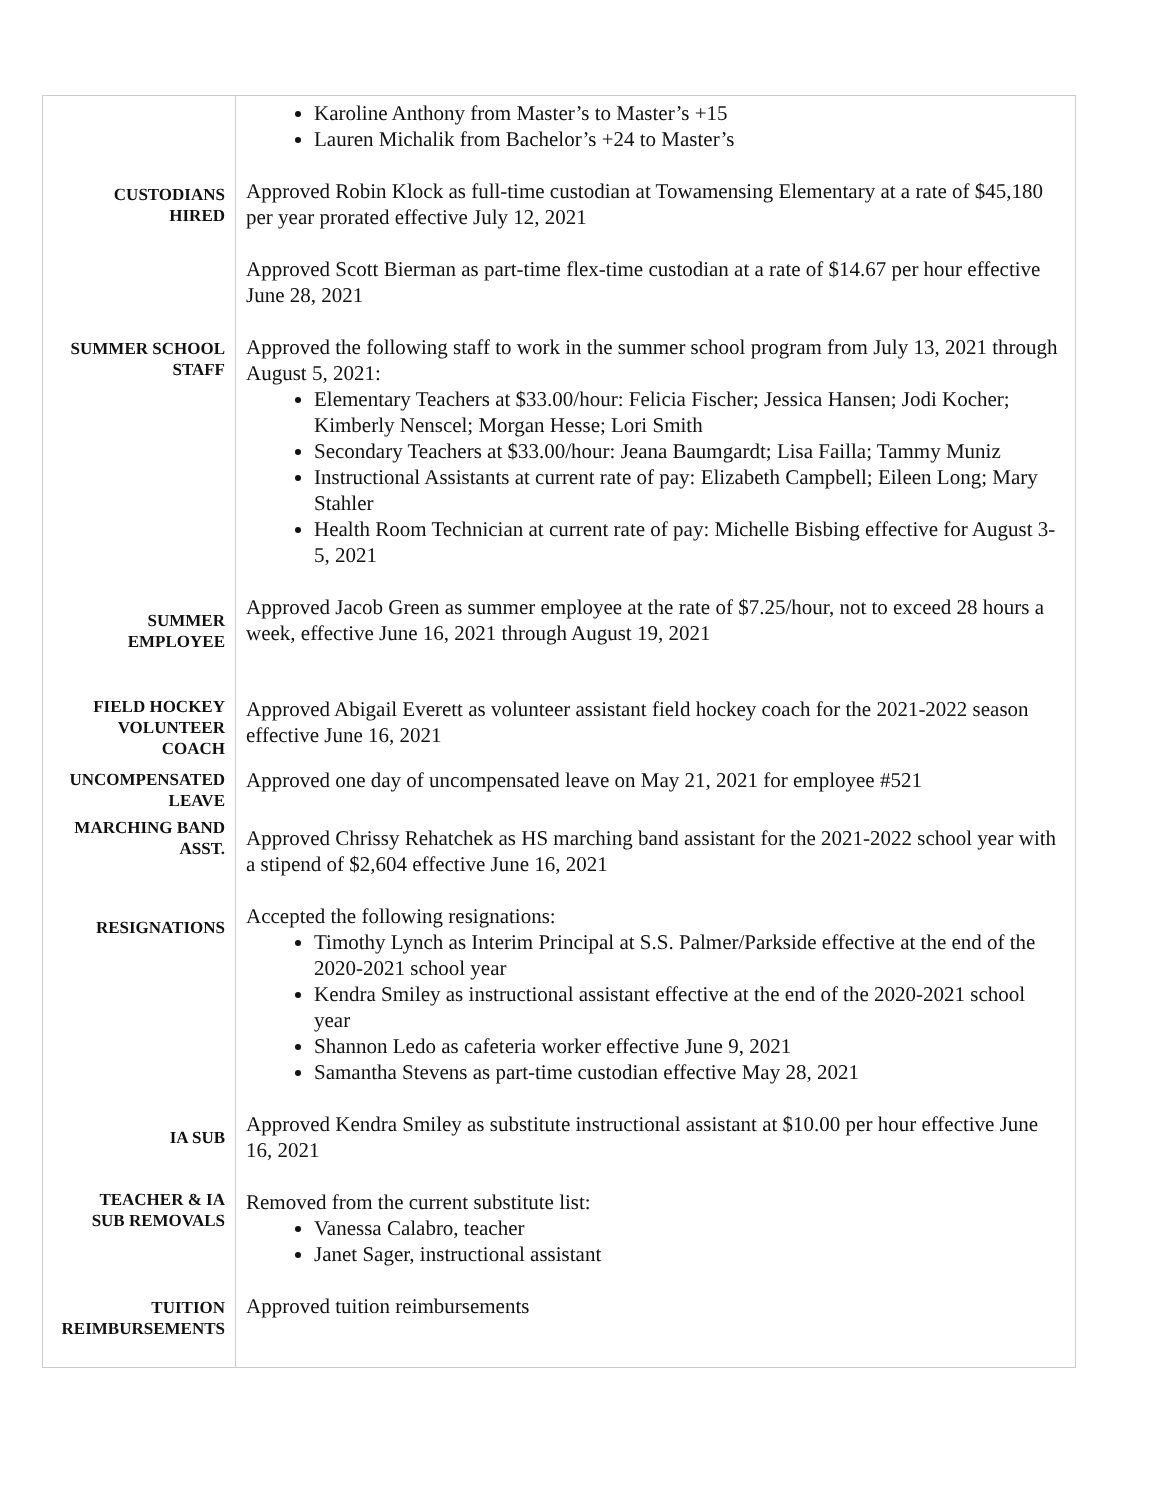| | Karoline Anthony from Master’s to Master’s +15 Lauren Michalik from Bachelor’s +24 to Master’s |
| CUSTODIANS HIRED | Approved Robin Klock as full-time custodian at Towamensing Elementary at a rate of $45,180 per year prorated effective July 12, 2021 Approved Scott Bierman as part-time flex-time custodian at a rate of $14.67 per hour effective June 28, 2021 |
| SUMMER SCHOOL STAFF | Approved the following staff to work in the summer school program from July 13, 2021 through August 5, 2021: Elementary Teachers at $33.00/hour: Felicia Fischer; Jessica Hansen; Jodi Kocher; Kimberly Nenscel; Morgan Hesse; Lori Smith Secondary Teachers at $33.00/hour: Jeana Baumgardt; Lisa Failla; Tammy Muniz Instructional Assistants at current rate of pay: Elizabeth Campbell; Eileen Long; Mary Stahler Health Room Technician at current rate of pay: Michelle Bisbing effective for August 3-5, 2021 |
| SUMMER EMPLOYEE | Approved Jacob Green as summer employee at the rate of $7.25/hour, not to exceed 28 hours a week, effective June 16, 2021 through August 19, 2021 |
| FIELD HOCKEY VOLUNTEER COACH | Approved Abigail Everett as volunteer assistant field hockey coach for the 2021-2022 season effective June 16, 2021 |
| UNCOMPENSATED LEAVE | Approved one day of uncompensated leave on May 21, 2021 for employee #521 |
| MARCHING BAND ASST. | Approved Chrissy Rehatchek as HS marching band assistant for the 2021-2022 school year with a stipend of $2,604 effective June 16, 2021 |
| RESIGNATIONS | Accepted the following resignations: Timothy Lynch as Interim Principal at S.S. Palmer/Parkside effective at the end of the 2020-2021 school year Kendra Smiley as instructional assistant effective at the end of the 2020-2021 school year Shannon Ledo as cafeteria worker effective June 9, 2021 Samantha Stevens as part-time custodian effective May 28, 2021 |
| IA SUB | Approved Kendra Smiley as substitute instructional assistant at $10.00 per hour effective June 16, 2021 |
| TEACHER & IA SUB REMOVALS | Removed from the current substitute list: Vanessa Calabro, teacher Janet Sager, instructional assistant |
| TUITION REIMBURSEMENTS | Approved tuition reimbursements |